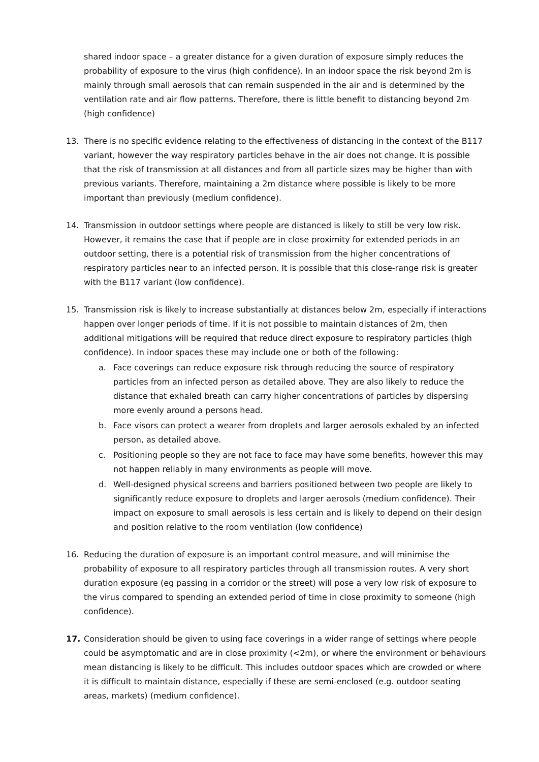shared indoor space – a greater distance for a given duration of exposure simply reduces the probability of exposure to the virus (high confidence). In an indoor space the risk beyond 2m is mainly through small aerosols that can remain suspended in the air and is determined by the ventilation rate and air flow patterns. Therefore, there is little benefit to distancing beyond 2m (high confidence)
13. There is no specific evidence relating to the effectiveness of distancing in the context of the B117 variant, however the way respiratory particles behave in the air does not change. It is possible that the risk of transmission at all distances and from all particle sizes may be higher than with previous variants. Therefore, maintaining a 2m distance where possible is likely to be more important than previously (medium confidence).
14. Transmission in outdoor settings where people are distanced is likely to still be very low risk. However, it remains the case that if people are in close proximity for extended periods in an outdoor setting, there is a potential risk of transmission from the higher concentrations of respiratory particles near to an infected person. It is possible that this close-range risk is greater with the B117 variant (low confidence).
15. Transmission risk is likely to increase substantially at distances below 2m, especially if interactions happen over longer periods of time. If it is not possible to maintain distances of 2m, then additional mitigations will be required that reduce direct exposure to respiratory particles (high confidence). In indoor spaces these may include one or both of the following:
a. Face coverings can reduce exposure risk through reducing the source of respiratory particles from an infected person as detailed above. They are also likely to reduce the distance that exhaled breath can carry higher concentrations of particles by dispersing more evenly around a persons head.
b. Face visors can protect a wearer from droplets and larger aerosols exhaled by an infected person, as detailed above.
c. Positioning people so they are not face to face may have some benefits, however this may not happen reliably in many environments as people will move.
d. Well-designed physical screens and barriers positioned between two people are likely to significantly reduce exposure to droplets and larger aerosols (medium confidence). Their impact on exposure to small aerosols is less certain and is likely to depend on their design and position relative to the room ventilation (low confidence)
16. Reducing the duration of exposure is an important control measure, and will minimise the probability of exposure to all respiratory particles through all transmission routes. A very short duration exposure (eg passing in a corridor or the street) will pose a very low risk of exposure to the virus compared to spending an extended period of time in close proximity to someone (high confidence).
17. Consideration should be given to using face coverings in a wider range of settings where people could be asymptomatic and are in close proximity (<2m), or where the environment or behaviours mean distancing is likely to be difficult. This includes outdoor spaces which are crowded or where it is difficult to maintain distance, especially if these are semi-enclosed (e.g. outdoor seating areas, markets) (medium confidence).